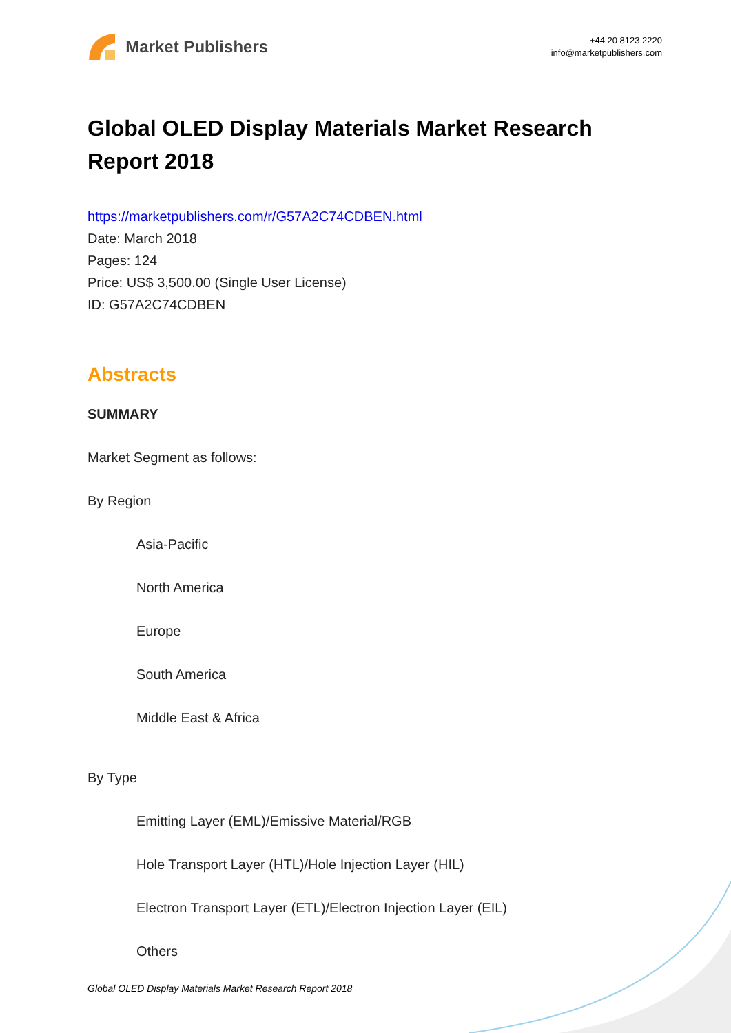Market Publishers
+44 20 8123 2220
info@marketpublishers.com
Global OLED Display Materials Market Research Report 2018
https://marketpublishers.com/r/G57A2C74CDBEN.html
Date: March 2018
Pages: 124
Price: US$ 3,500.00 (Single User License)
ID: G57A2C74CDBEN
Abstracts
SUMMARY
Market Segment as follows:
By Region
Asia-Pacific
North America
Europe
South America
Middle East & Africa
By Type
Emitting Layer (EML)/Emissive Material/RGB
Hole Transport Layer (HTL)/Hole Injection Layer (HIL)
Electron Transport Layer (ETL)/Electron Injection Layer (EIL)
Others
Global OLED Display Materials Market Research Report 2018